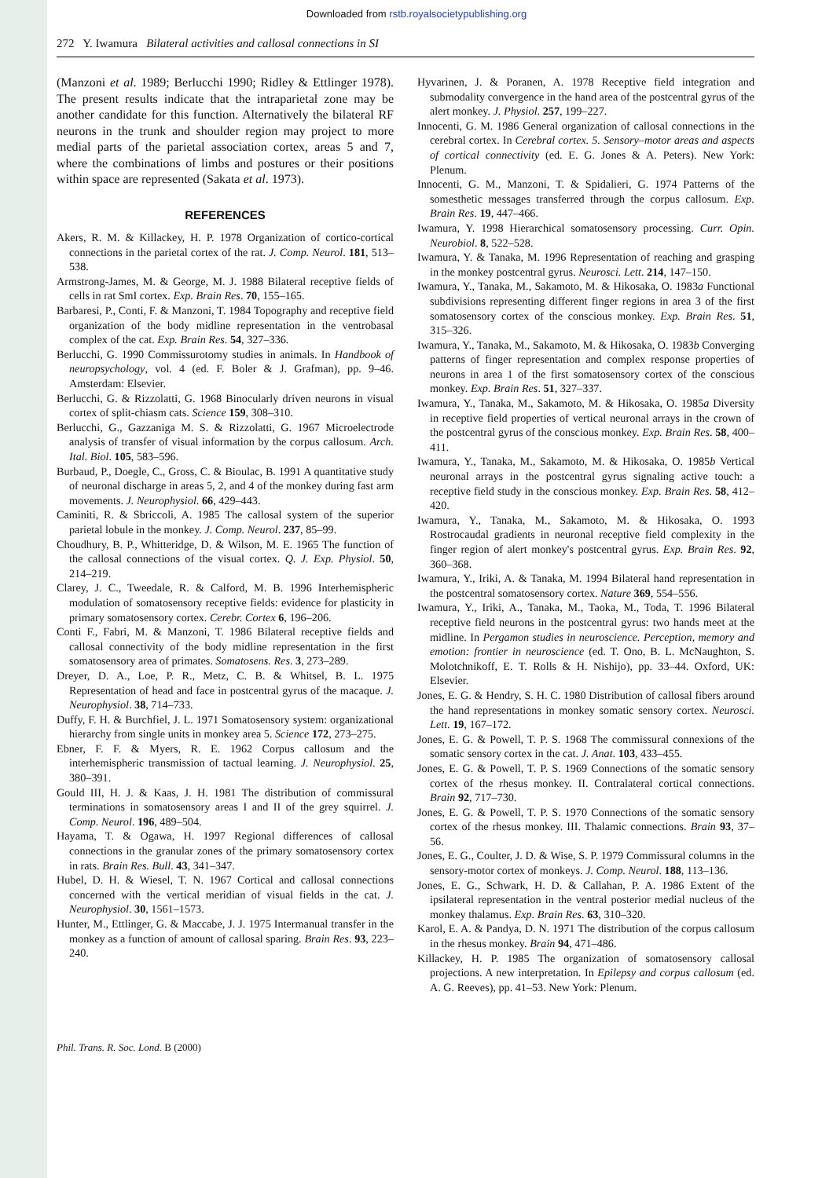Downloaded from rstb.royalsocietypublishing.org
272 Y. Iwamura Bilateral activities and callosal connections in SI
(Manzoni et al. 1989; Berlucchi 1990; Ridley & Ettlinger 1978). The present results indicate that the intraparietal zone may be another candidate for this function. Alternatively the bilateral RF neurons in the trunk and shoulder region may project to more medial parts of the parietal association cortex, areas 5 and 7, where the combinations of limbs and postures or their positions within space are represented (Sakata et al. 1973).
REFERENCES
Akers, R. M. & Killackey, H. P. 1978 Organization of cortico-cortical connections in the parietal cortex of the rat. J. Comp. Neurol. 181, 513–538.
Armstrong-James, M. & George, M. J. 1988 Bilateral receptive fields of cells in rat SmI cortex. Exp. Brain Res. 70, 155–165.
Barbaresi, P., Conti, F. & Manzoni, T. 1984 Topography and receptive field organization of the body midline representation in the ventrobasal complex of the cat. Exp. Brain Res. 54, 327–336.
Berlucchi, G. 1990 Commissurotomy studies in animals. In Handbook of neuropsychology, vol. 4 (ed. F. Boler & J. Grafman), pp. 9–46. Amsterdam: Elsevier.
Berlucchi, G. & Rizzolatti, G. 1968 Binocularly driven neurons in visual cortex of split-chiasm cats. Science 159, 308–310.
Berlucchi, G., Gazzaniga M. S. & Rizzolatti, G. 1967 Microelectrode analysis of transfer of visual information by the corpus callosum. Arch. Ital. Biol. 105, 583–596.
Burbaud, P., Doegle, C., Gross, C. & Bioulac, B. 1991 A quantitative study of neuronal discharge in areas 5, 2, and 4 of the monkey during fast arm movements. J. Neurophysiol. 66, 429–443.
Caminiti, R. & Sbriccoli, A. 1985 The callosal system of the superior parietal lobule in the monkey. J. Comp. Neurol. 237, 85–99.
Choudhury, B. P., Whitteridge, D. & Wilson, M. E. 1965 The function of the callosal connections of the visual cortex. Q. J. Exp. Physiol. 50, 214–219.
Clarey, J. C., Tweedale, R. & Calford, M. B. 1996 Interhemispheric modulation of somatosensory receptive fields: evidence for plasticity in primary somatosensory cortex. Cerebr. Cortex 6, 196–206.
Conti F., Fabri, M. & Manzoni, T. 1986 Bilateral receptive fields and callosal connectivity of the body midline representation in the first somatosensory area of primates. Somatosens. Res. 3, 273–289.
Dreyer, D. A., Loe, P. R., Metz, C. B. & Whitsel, B. L. 1975 Representation of head and face in postcentral gyrus of the macaque. J. Neurophysiol. 38, 714–733.
Duffy, F. H. & Burchfiel, J. L. 1971 Somatosensory system: organizational hierarchy from single units in monkey area 5. Science 172, 273–275.
Ebner, F. F. & Myers, R. E. 1962 Corpus callosum and the interhemispheric transmission of tactual learning. J. Neurophysiol. 25, 380–391.
Gould III, H. J. & Kaas, J. H. 1981 The distribution of commissural terminations in somatosensory areas I and II of the grey squirrel. J. Comp. Neurol. 196, 489–504.
Hayama, T. & Ogawa, H. 1997 Regional differences of callosal connections in the granular zones of the primary somatosensory cortex in rats. Brain Res. Bull. 43, 341–347.
Hubel, D. H. & Wiesel, T. N. 1967 Cortical and callosal connections concerned with the vertical meridian of visual fields in the cat. J. Neurophysiol. 30, 1561–1573.
Hunter, M., Ettlinger, G. & Maccabe, J. J. 1975 Intermanual transfer in the monkey as a function of amount of callosal sparing. Brain Res. 93, 223–240.
Hyvarinen, J. & Poranen, A. 1978 Receptive field integration and submodality convergence in the hand area of the postcentral gyrus of the alert monkey. J. Physiol. 257, 199–227.
Innocenti, G. M. 1986 General organization of callosal connections in the cerebral cortex. In Cerebral cortex. 5. Sensory–motor areas and aspects of cortical connectivity (ed. E. G. Jones & A. Peters). New York: Plenum.
Innocenti, G. M., Manzoni, T. & Spidalieri, G. 1974 Patterns of the somesthetic messages transferred through the corpus callosum. Exp. Brain Res. 19, 447–466.
Iwamura, Y. 1998 Hierarchical somatosensory processing. Curr. Opin. Neurobiol. 8, 522–528.
Iwamura, Y. & Tanaka, M. 1996 Representation of reaching and grasping in the monkey postcentral gyrus. Neurosci. Lett. 214, 147–150.
Iwamura, Y., Tanaka, M., Sakamoto, M. & Hikosaka, O. 1983a Functional subdivisions representing different finger regions in area 3 of the first somatosensory cortex of the conscious monkey. Exp. Brain Res. 51, 315–326.
Iwamura, Y., Tanaka, M., Sakamoto, M. & Hikosaka, O. 1983b Converging patterns of finger representation and complex response properties of neurons in area 1 of the first somatosensory cortex of the conscious monkey. Exp. Brain Res. 51, 327–337.
Iwamura, Y., Tanaka, M., Sakamoto, M. & Hikosaka, O. 1985a Diversity in receptive field properties of vertical neuronal arrays in the crown of the postcentral gyrus of the conscious monkey. Exp. Brain Res. 58, 400–411.
Iwamura, Y., Tanaka, M., Sakamoto, M. & Hikosaka, O. 1985b Vertical neuronal arrays in the postcentral gyrus signaling active touch: a receptive field study in the conscious monkey. Exp. Brain Res. 58, 412–420.
Iwamura, Y., Tanaka, M., Sakamoto, M. & Hikosaka, O. 1993 Rostrocaudal gradients in neuronal receptive field complexity in the finger region of alert monkey's postcentral gyrus. Exp. Brain Res. 92, 360–368.
Iwamura, Y., Iriki, A. & Tanaka, M. 1994 Bilateral hand representation in the postcentral somatosensory cortex. Nature 369, 554–556.
Iwamura, Y., Iriki, A., Tanaka, M., Taoka, M., Toda, T. 1996 Bilateral receptive field neurons in the postcentral gyrus: two hands meet at the midline. In Pergamon studies in neuroscience. Perception, memory and emotion: frontier in neuroscience (ed. T. Ono, B. L. McNaughton, S. Molotchnikoff, E. T. Rolls & H. Nishijo), pp. 33–44. Oxford, UK: Elsevier.
Jones, E. G. & Hendry, S. H. C. 1980 Distribution of callosal fibers around the hand representations in monkey somatic sensory cortex. Neurosci. Lett. 19, 167–172.
Jones, E. G. & Powell, T. P. S. 1968 The commissural connexions of the somatic sensory cortex in the cat. J. Anat. 103, 433–455.
Jones, E. G. & Powell, T. P. S. 1969 Connections of the somatic sensory cortex of the rhesus monkey. II. Contralateral cortical connections. Brain 92, 717–730.
Jones, E. G. & Powell, T. P. S. 1970 Connections of the somatic sensory cortex of the rhesus monkey. III. Thalamic connections. Brain 93, 37–56.
Jones, E. G., Coulter, J. D. & Wise, S. P. 1979 Commissural columns in the sensory-motor cortex of monkeys. J. Comp. Neurol. 188, 113–136.
Jones, E. G., Schwark, H. D. & Callahan, P. A. 1986 Extent of the ipsilateral representation in the ventral posterior medial nucleus of the monkey thalamus. Exp. Brain Res. 63, 310–320.
Karol, E. A. & Pandya, D. N. 1971 The distribution of the corpus callosum in the rhesus monkey. Brain 94, 471–486.
Killackey, H. P. 1985 The organization of somatosensory callosal projections. A new interpretation. In Epilepsy and corpus callosum (ed. A. G. Reeves), pp. 41–53. New York: Plenum.
Phil. Trans. R. Soc. Lond. B (2000)